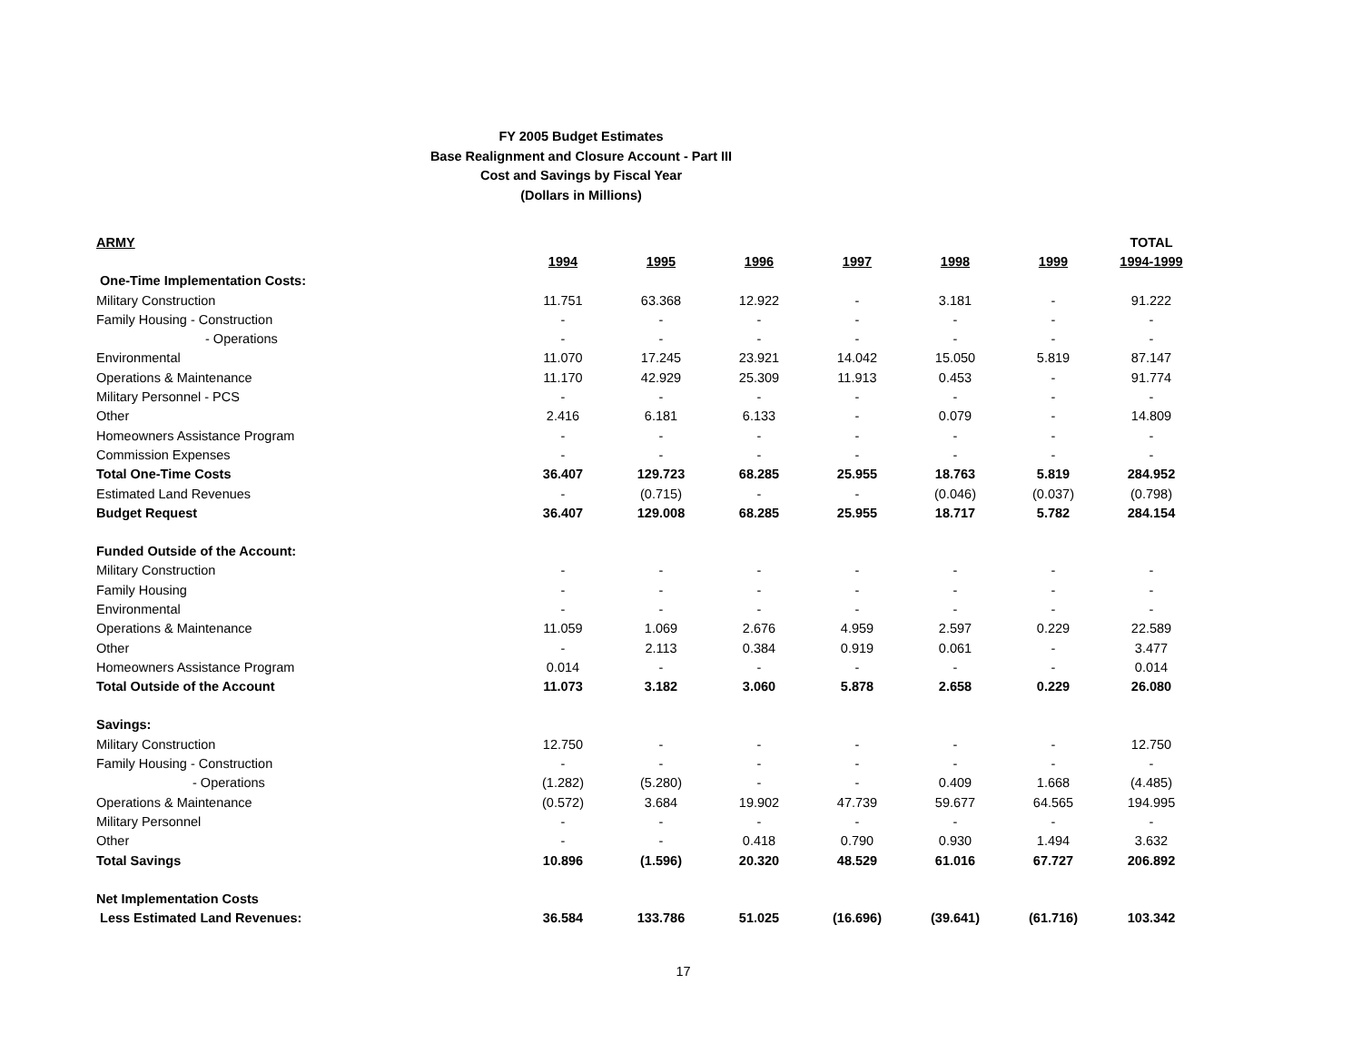FY 2005 Budget Estimates
Base Realignment and Closure Account - Part III
Cost and Savings by Fiscal Year
(Dollars in Millions)
| ARMY | | | | | | | TOTAL |
| --- | --- | --- | --- | --- | --- | --- | --- |
| | 1994 | 1995 | 1996 | 1997 | 1998 | 1999 | 1994-1999 |
| One-Time Implementation Costs: | | | | | | | |
| Military Construction | 11.751 | 63.368 | 12.922 | - | 3.181 | - | 91.222 |
| Family Housing - Construction | - | - | - | - | - | - | - |
| - Operations | - | - | - | - | - | - | - |
| Environmental | 11.070 | 17.245 | 23.921 | 14.042 | 15.050 | 5.819 | 87.147 |
| Operations & Maintenance | 11.170 | 42.929 | 25.309 | 11.913 | 0.453 | - | 91.774 |
| Military Personnel - PCS | - | - | - | - | - | - | - |
| Other | 2.416 | 6.181 | 6.133 | - | 0.079 | - | 14.809 |
| Homeowners Assistance Program | - | - | - | - | - | - | - |
| Commission Expenses | - | - | - | - | - | - | - |
| Total One-Time Costs | 36.407 | 129.723 | 68.285 | 25.955 | 18.763 | 5.819 | 284.952 |
| Estimated Land Revenues | - | (0.715) | - | - | (0.046) | (0.037) | (0.798) |
| Budget Request | 36.407 | 129.008 | 68.285 | 25.955 | 18.717 | 5.782 | 284.154 |
| Funded Outside of the Account: | | | | | | | |
| Military Construction | - | - | - | - | - | - | - |
| Family Housing | - | - | - | - | - | - | - |
| Environmental | - | - | - | - | - | - | - |
| Operations & Maintenance | 11.059 | 1.069 | 2.676 | 4.959 | 2.597 | 0.229 | 22.589 |
| Other | - | 2.113 | 0.384 | 0.919 | 0.061 | - | 3.477 |
| Homeowners Assistance Program | 0.014 | - | - | - | - | - | 0.014 |
| Total Outside of the Account | 11.073 | 3.182 | 3.060 | 5.878 | 2.658 | 0.229 | 26.080 |
| Savings: | | | | | | | |
| Military Construction | 12.750 | - | - | - | - | - | 12.750 |
| Family Housing - Construction | - | - | - | - | - | - | - |
| - Operations | (1.282) | (5.280) | - | - | 0.409 | 1.668 | (4.485) |
| Operations & Maintenance | (0.572) | 3.684 | 19.902 | 47.739 | 59.677 | 64.565 | 194.995 |
| Military Personnel | - | - | - | - | - | - | - |
| Other | - | - | 0.418 | 0.790 | 0.930 | 1.494 | 3.632 |
| Total Savings | 10.896 | (1.596) | 20.320 | 48.529 | 61.016 | 67.727 | 206.892 |
| Net Implementation Costs | | | | | | | |
| Less Estimated Land Revenues: | 36.584 | 133.786 | 51.025 | (16.696) | (39.641) | (61.716) | 103.342 |
17